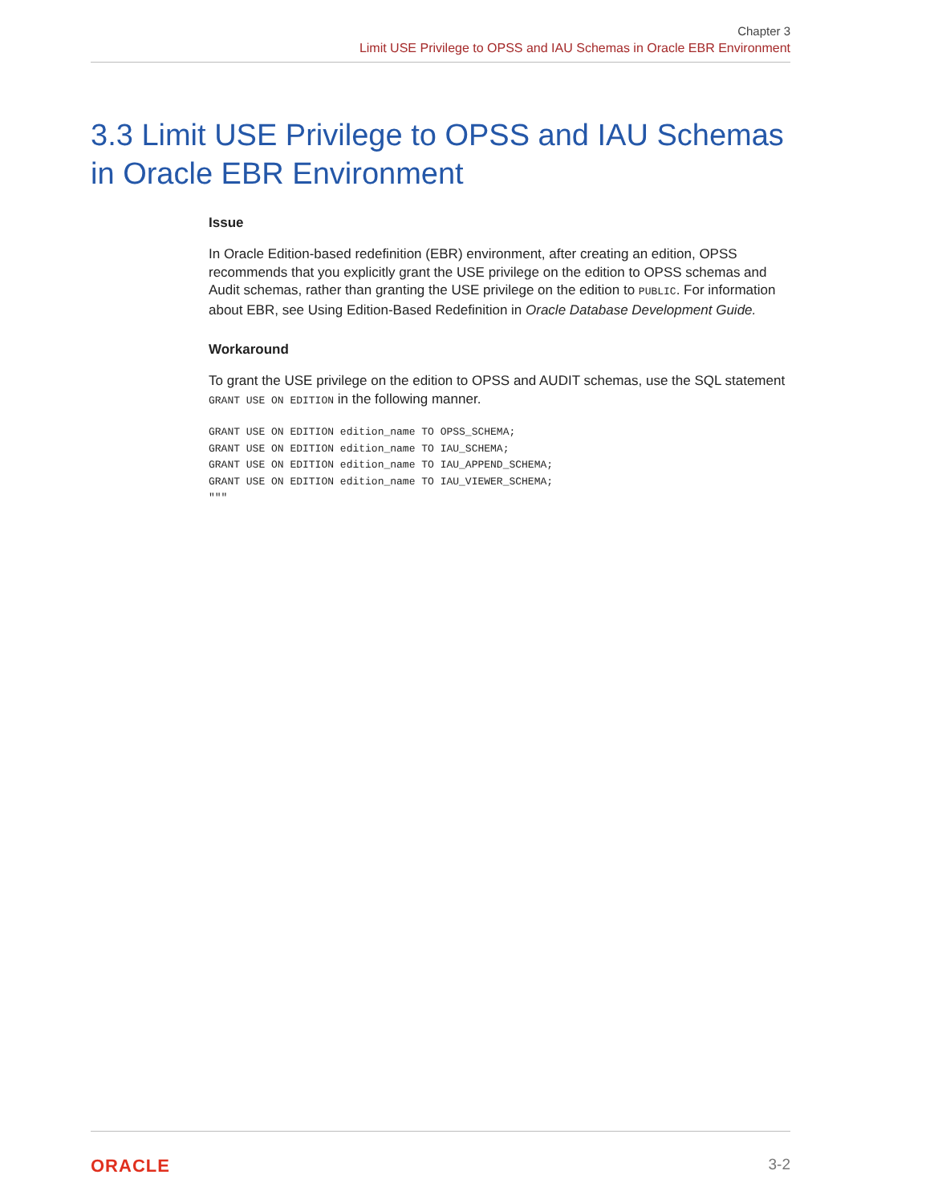Chapter 3
Limit USE Privilege to OPSS and IAU Schemas in Oracle EBR Environment
3.3 Limit USE Privilege to OPSS and IAU Schemas in Oracle EBR Environment
Issue
In Oracle Edition-based redefinition (EBR) environment, after creating an edition, OPSS recommends that you explicitly grant the USE privilege on the edition to OPSS schemas and Audit schemas, rather than granting the USE privilege on the edition to PUBLIC. For information about EBR, see Using Edition-Based Redefinition in Oracle Database Development Guide.
Workaround
To grant the USE privilege on the edition to OPSS and AUDIT schemas, use the SQL statement GRANT USE ON EDITION in the following manner.
GRANT USE ON EDITION edition_name TO OPSS_SCHEMA;
GRANT USE ON EDITION edition_name TO IAU_SCHEMA;
GRANT USE ON EDITION edition_name TO IAU_APPEND_SCHEMA;
GRANT USE ON EDITION edition_name TO IAU_VIEWER_SCHEMA;
"""
ORACLE 3-2